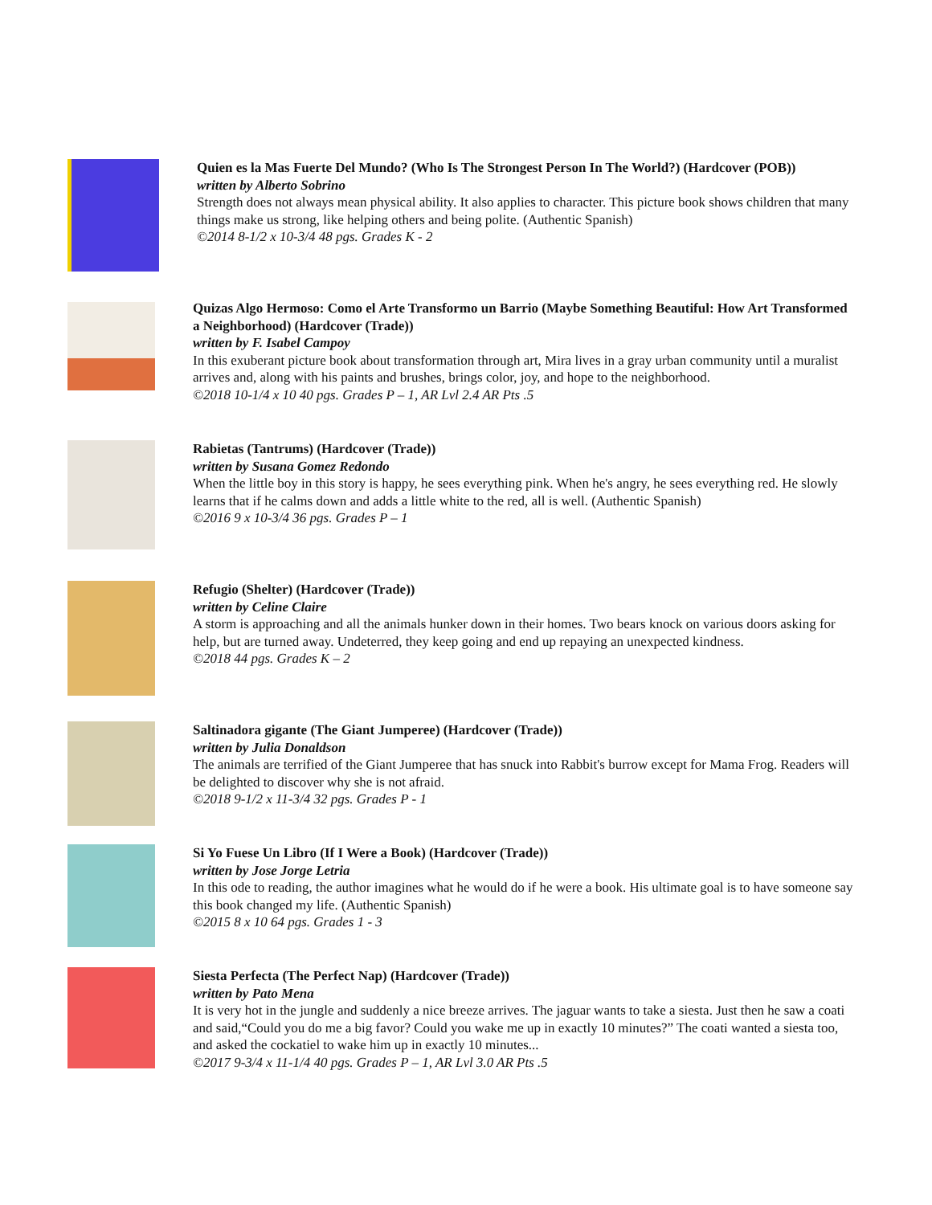Quien es la Mas Fuerte Del Mundo? (Who Is The Strongest Person In The World?) (Hardcover (POB))
written by Alberto Sobrino
Strength does not always mean physical ability. It also applies to character. This picture book shows children that many things make us strong, like helping others and being polite. (Authentic Spanish)
©2014 8-1/2 x 10-3/4 48 pgs. Grades K - 2
Quizas Algo Hermoso: Como el Arte Transformo un Barrio (Maybe Something Beautiful: How Art Transformed a Neighborhood) (Hardcover (Trade))
written by F. Isabel Campoy
In this exuberant picture book about transformation through art, Mira lives in a gray urban community until a muralist arrives and, along with his paints and brushes, brings color, joy, and hope to the neighborhood.
©2018 10-1/4 x 10 40 pgs. Grades P – 1, AR Lvl 2.4 AR Pts .5
Rabietas (Tantrums) (Hardcover (Trade))
written by Susana Gomez Redondo
When the little boy in this story is happy, he sees everything pink. When he's angry, he sees everything red. He slowly learns that if he calms down and adds a little white to the red, all is well. (Authentic Spanish)
©2016 9 x 10-3/4 36 pgs. Grades P – 1
Refugio (Shelter) (Hardcover (Trade))
written by Celine Claire
A storm is approaching and all the animals hunker down in their homes. Two bears knock on various doors asking for help, but are turned away. Undeterred, they keep going and end up repaying an unexpected kindness.
©2018 44 pgs. Grades K – 2
Saltinadora gigante (The Giant Jumperee) (Hardcover (Trade))
written by Julia Donaldson
The animals are terrified of the Giant Jumperee that has snuck into Rabbit's burrow except for Mama Frog. Readers will be delighted to discover why she is not afraid.
©2018 9-1/2 x 11-3/4 32 pgs. Grades P - 1
Si Yo Fuese Un Libro (If I Were a Book) (Hardcover (Trade))
written by Jose Jorge Letria
In this ode to reading, the author imagines what he would do if he were a book. His ultimate goal is to have someone say this book changed my life. (Authentic Spanish)
©2015 8 x 10 64 pgs. Grades 1 - 3
Siesta Perfecta (The Perfect Nap) (Hardcover (Trade))
written by Pato Mena
It is very hot in the jungle and suddenly a nice breeze arrives. The jaguar wants to take a siesta. Just then he saw a coati and said,“Could you do me a big favor? Could you wake me up in exactly 10 minutes?” The coati wanted a siesta too, and asked the cockatiel to wake him up in exactly 10 minutes...
©2017 9-3/4 x 11-1/4 40 pgs. Grades P – 1, AR Lvl 3.0 AR Pts .5